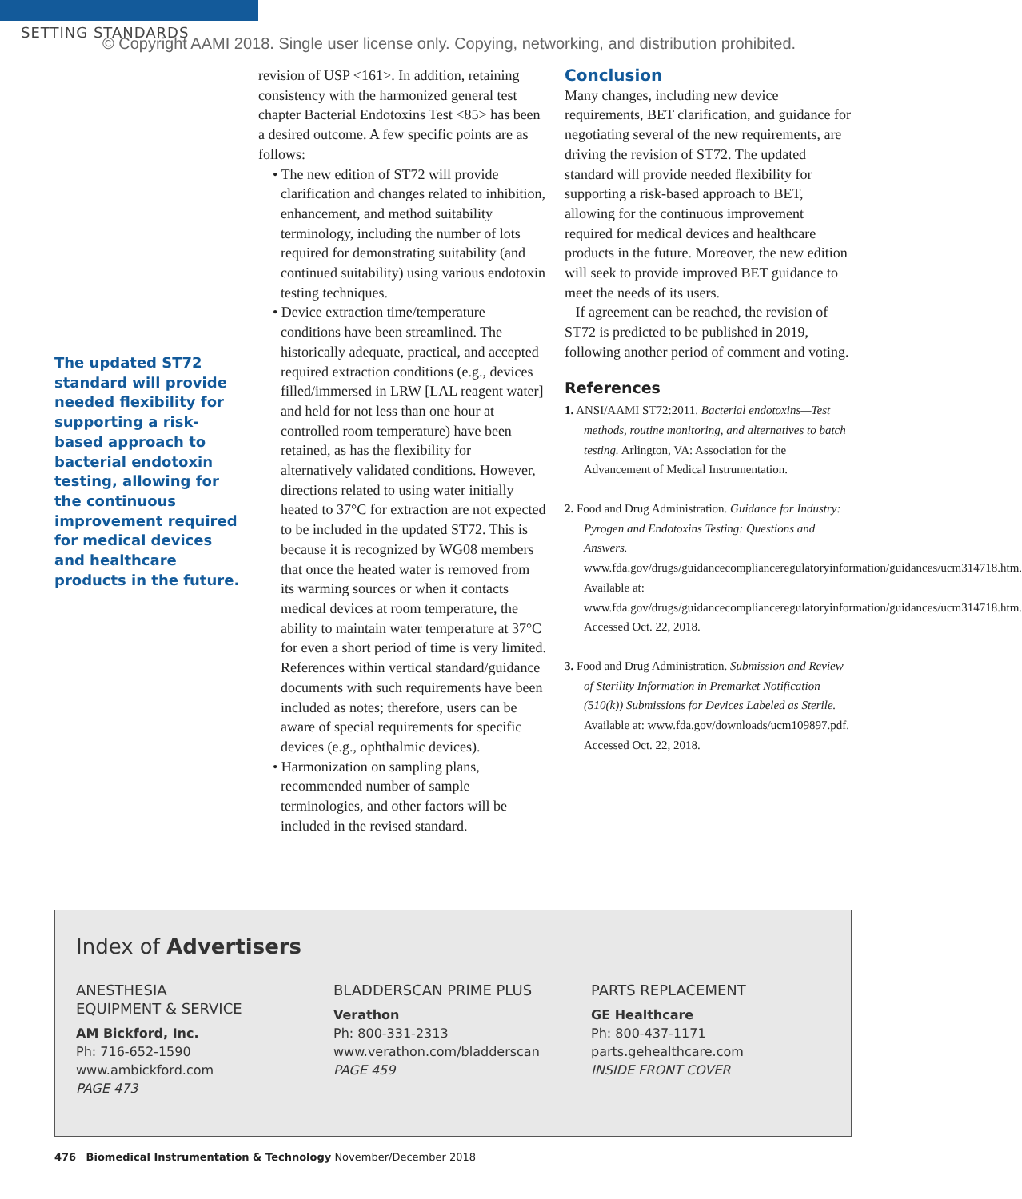SETTING STANDARDS
© Copyright AAMI 2018. Single user license only. Copying, networking, and distribution prohibited.
The updated ST72 standard will provide needed flexibility for supporting a risk-based approach to bacterial endotoxin testing, allowing for the continuous improvement required for medical devices and healthcare products in the future.
revision of USP <161>. In addition, retaining consistency with the harmonized general test chapter Bacterial Endotoxins Test <85> has been a desired outcome. A few specific points are as follows:
• The new edition of ST72 will provide clarification and changes related to inhibition, enhancement, and method suitability terminology, including the number of lots required for demonstrating suitability (and continued suitability) using various endotoxin testing techniques.
• Device extraction time/temperature conditions have been streamlined. The historically adequate, practical, and accepted required extraction conditions (e.g., devices filled/immersed in LRW [LAL reagent water] and held for not less than one hour at controlled room temperature) have been retained, as has the flexibility for alternatively validated conditions. However, directions related to using water initially heated to 37°C for extraction are not expected to be included in the updated ST72. This is because it is recognized by WG08 members that once the heated water is removed from its warming sources or when it contacts medical devices at room temperature, the ability to maintain water temperature at 37°C for even a short period of time is very limited. References within vertical standard/guidance documents with such requirements have been included as notes; therefore, users can be aware of special requirements for specific devices (e.g., ophthalmic devices).
• Harmonization on sampling plans, recommended number of sample terminologies, and other factors will be included in the revised standard.
Conclusion
Many changes, including new device requirements, BET clarification, and guidance for negotiating several of the new requirements, are driving the revision of ST72. The updated standard will provide needed flexibility for supporting a risk-based approach to BET, allowing for the continuous improvement required for medical devices and healthcare products in the future. Moreover, the new edition will seek to provide improved BET guidance to meet the needs of its users.
If agreement can be reached, the revision of ST72 is predicted to be published in 2019, following another period of comment and voting.
References
1. ANSI/AAMI ST72:2011. Bacterial endotoxins—Test methods, routine monitoring, and alternatives to batch testing. Arlington, VA: Association for the Advancement of Medical Instrumentation.
2. Food and Drug Administration. Guidance for Industry: Pyrogen and Endotoxins Testing: Questions and Answers. www.fda.gov/drugs/guidancecomplianceregulatoryinformation/guidances/ucm314718.htm. Available at: www.fda.gov/drugs/guidancecomplianceregulatoryinformation/guidances/ucm314718.htm. Accessed Oct. 22, 2018.
3. Food and Drug Administration. Submission and Review of Sterility Information in Premarket Notification (510(k)) Submissions for Devices Labeled as Sterile. Available at: www.fda.gov/downloads/ucm109897.pdf. Accessed Oct. 22, 2018.
Index of Advertisers
ANESTHESIA
EQUIPMENT & SERVICE
AM Bickford, Inc.
Ph: 716-652-1590
www.ambickford.com
PAGE 473
BLADDERSCAN PRIME PLUS
Verathon
Ph: 800-331-2313
www.verathon.com/bladderscan
PAGE 459
PARTS REPLACEMENT
GE Healthcare
Ph: 800-437-1171
parts.gehealthcare.com
INSIDE FRONT COVER
476 Biomedical Instrumentation & Technology November/December 2018